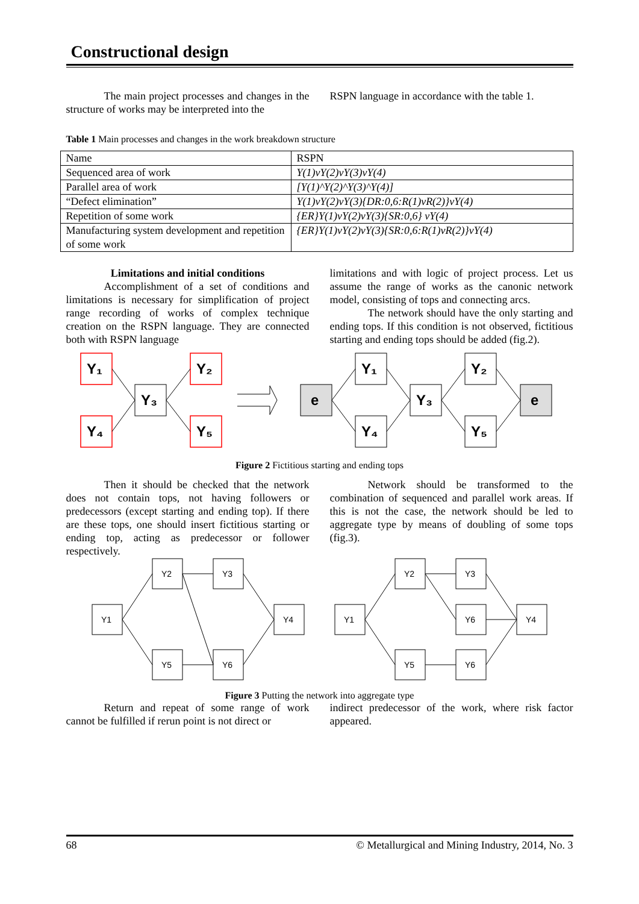Constructional design
The main project processes and changes in the structure of works may be interpreted into the
RSPN language in accordance with the table 1.
Table 1 Main processes and changes in the work breakdown structure
| Name | RSPN |
| Sequenced area of work | Y(1)vY(2)vY(3)vY(4) |
| Parallel area of work | [Y(1)^Y(2)^Y(3)^Y(4)] |
| “Defect elimination” | Y(1)vY(2)vY(3){DR:0,6:R(1)vR(2)}vY(4) |
| Repetition of some work | {ER}Y(1)vY(2)vY(3){SR:0,6} vY(4) |
| Manufacturing system development and repetition of some work | {ER}Y(1)vY(2)vY(3){SR:0,6:R(1)vR(2)}vY(4) |
Limitations and initial conditions
Accomplishment of a set of conditions and limitations is necessary for simplification of project range recording of works of complex technique creation on the RSPN language. They are connected both with RSPN language
limitations and with logic of project process. Let us assume the range of works as the canonic network model, consisting of tops and connecting arcs.
The network should have the only starting and ending tops. If this condition is not observed, fictitious starting and ending tops should be added (fig.2).
Y₁
Y₂
Y₃
Y₄
Y₅
Y₁
Y₂
Y₃
Y₄
Y₅
e
e
Figure 2 Fictitious starting and ending tops
Then it should be checked that the network does not contain tops, not having followers or predecessors (except starting and ending top). If there are these tops, one should insert fictitious starting or ending top, acting as predecessor or follower respectively.
Network should be transformed to the combination of sequenced and parallel work areas. If this is not the case, the network should be led to aggregate type by means of doubling of some tops (fig.3).
Y1
Y2
Y3
Y4
Y5
Y6
Y1
Y2
Y3
Y6
Y4
Y5
Y6
Figure 3 Putting the network into aggregate type
Return and repeat of some range of work cannot be fulfilled if rerun point is not direct or
indirect predecessor of the work, where risk factor appeared.
68 © Metallurgical and Mining Industry, 2014, No. 3